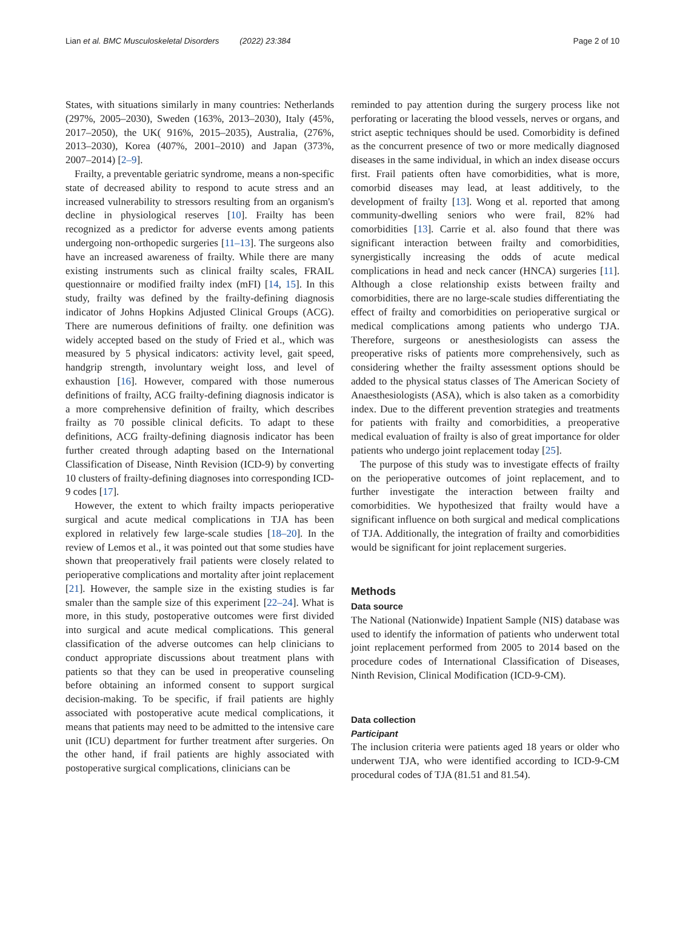Lian et al. BMC Musculoskeletal Disorders (2022) 23:384 Page 2 of 10
States, with situations similarly in many countries: Netherlands (297%, 2005–2030), Sweden (163%, 2013–2030), Italy (45%, 2017–2050), the UK( 916%, 2015–2035), Australia, (276%, 2013–2030), Korea (407%, 2001–2010) and Japan (373%, 2007–2014) [2–9].
Frailty, a preventable geriatric syndrome, means a non-specific state of decreased ability to respond to acute stress and an increased vulnerability to stressors resulting from an organism's decline in physiological reserves [10]. Frailty has been recognized as a predictor for adverse events among patients undergoing non-orthopedic surgeries [11–13]. The surgeons also have an increased awareness of frailty. While there are many existing instruments such as clinical frailty scales, FRAIL questionnaire or modified frailty index (mFI) [14, 15]. In this study, frailty was defined by the frailty-defining diagnosis indicator of Johns Hopkins Adjusted Clinical Groups (ACG). There are numerous definitions of frailty. one definition was widely accepted based on the study of Fried et al., which was measured by 5 physical indicators: activity level, gait speed, handgrip strength, involuntary weight loss, and level of exhaustion [16]. However, compared with those numerous definitions of frailty, ACG frailty-defining diagnosis indicator is a more comprehensive definition of frailty, which describes frailty as 70 possible clinical deficits. To adapt to these definitions, ACG frailty-defining diagnosis indicator has been further created through adapting based on the International Classification of Disease, Ninth Revision (ICD-9) by converting 10 clusters of frailty-defining diagnoses into corresponding ICD-9 codes [17].
However, the extent to which frailty impacts perioperative surgical and acute medical complications in TJA has been explored in relatively few large-scale studies [18–20]. In the review of Lemos et al., it was pointed out that some studies have shown that preoperatively frail patients were closely related to perioperative complications and mortality after joint replacement [21]. However, the sample size in the existing studies is far smaler than the sample size of this experiment [22–24]. What is more, in this study, postoperative outcomes were first divided into surgical and acute medical complications. This general classification of the adverse outcomes can help clinicians to conduct appropriate discussions about treatment plans with patients so that they can be used in preoperative counseling before obtaining an informed consent to support surgical decision-making. To be specific, if frail patients are highly associated with postoperative acute medical complications, it means that patients may need to be admitted to the intensive care unit (ICU) department for further treatment after surgeries. On the other hand, if frail patients are highly associated with postoperative surgical complications, clinicians can be
reminded to pay attention during the surgery process like not perforating or lacerating the blood vessels, nerves or organs, and strict aseptic techniques should be used. Comorbidity is defined as the concurrent presence of two or more medically diagnosed diseases in the same individual, in which an index disease occurs first. Frail patients often have comorbidities, what is more, comorbid diseases may lead, at least additively, to the development of frailty [13]. Wong et al. reported that among community-dwelling seniors who were frail, 82% had comorbidities [13]. Carrie et al. also found that there was significant interaction between frailty and comorbidities, synergistically increasing the odds of acute medical complications in head and neck cancer (HNCA) surgeries [11]. Although a close relationship exists between frailty and comorbidities, there are no large-scale studies differentiating the effect of frailty and comorbidities on perioperative surgical or medical complications among patients who undergo TJA. Therefore, surgeons or anesthesiologists can assess the preoperative risks of patients more comprehensively, such as considering whether the frailty assessment options should be added to the physical status classes of The American Society of Anaesthesiologists (ASA), which is also taken as a comorbidity index. Due to the different prevention strategies and treatments for patients with frailty and comorbidities, a preoperative medical evaluation of frailty is also of great importance for older patients who undergo joint replacement today [25].
The purpose of this study was to investigate effects of frailty on the perioperative outcomes of joint replacement, and to further investigate the interaction between frailty and comorbidities. We hypothesized that frailty would have a significant influence on both surgical and medical complications of TJA. Additionally, the integration of frailty and comorbidities would be significant for joint replacement surgeries.
Methods
Data source
The National (Nationwide) Inpatient Sample (NIS) database was used to identify the information of patients who underwent total joint replacement performed from 2005 to 2014 based on the procedure codes of International Classification of Diseases, Ninth Revision, Clinical Modification (ICD-9-CM).
Data collection
Participant
The inclusion criteria were patients aged 18 years or older who underwent TJA, who were identified according to ICD-9-CM procedural codes of TJA (81.51 and 81.54).